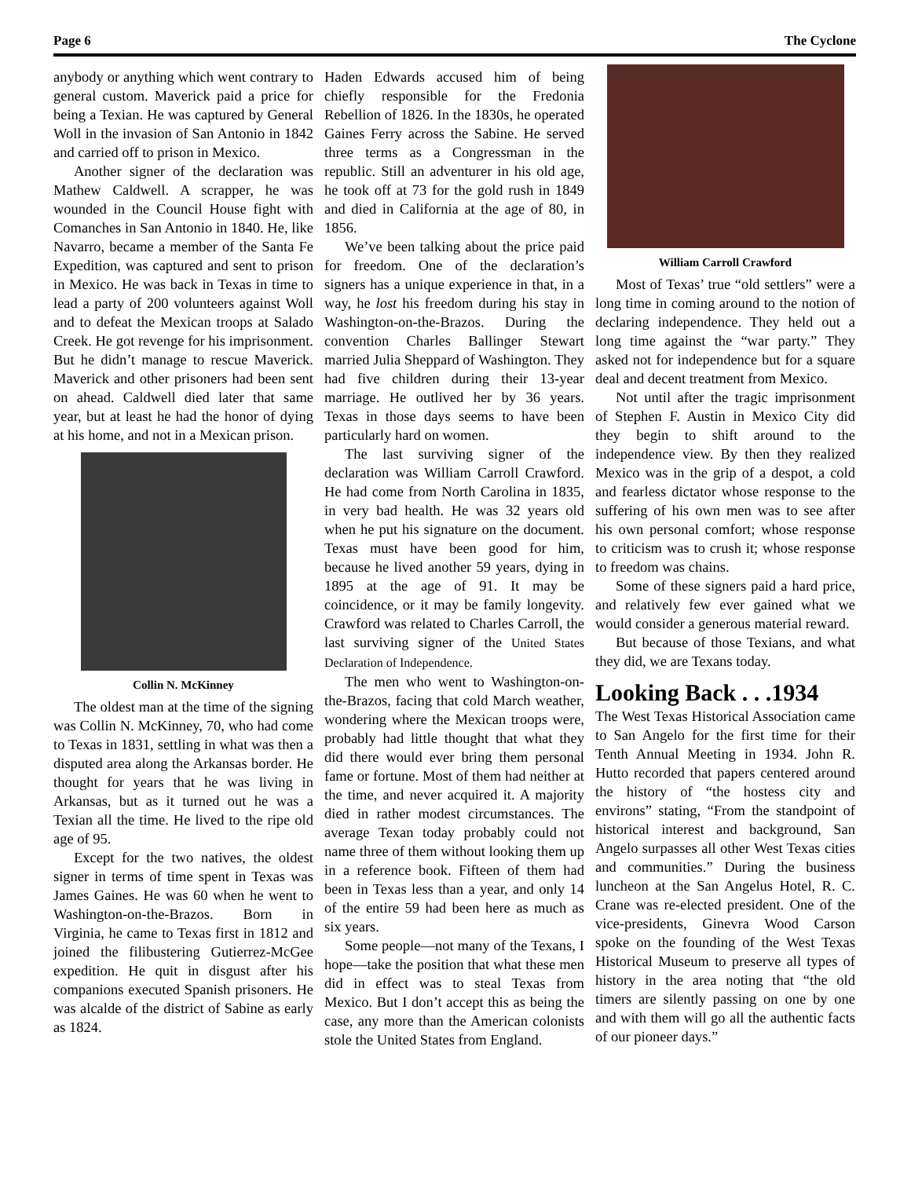Page 6 The Cyclone
anybody or anything which went contrary to general custom. Maverick paid a price for being a Texian. He was captured by General Woll in the invasion of San Antonio in 1842 and carried off to prison in Mexico.
Another signer of the declaration was Mathew Caldwell. A scrapper, he was wounded in the Council House fight with Comanches in San Antonio in 1840. He, like Navarro, became a member of the Santa Fe Expedition, was captured and sent to prison in Mexico. He was back in Texas in time to lead a party of 200 volunteers against Woll and to defeat the Mexican troops at Salado Creek. He got revenge for his imprisonment. But he didn’t manage to rescue Maverick. Maverick and other prisoners had been sent on ahead. Caldwell died later that same year, but at least he had the honor of dying at his home, and not in a Mexican prison.
Collin N. McKinney
The oldest man at the time of the signing was Collin N. McKinney, 70, who had come to Texas in 1831, settling in what was then a disputed area along the Arkansas border. He thought for years that he was living in Arkansas, but as it turned out he was a Texian all the time. He lived to the ripe old age of 95.
Except for the two natives, the oldest signer in terms of time spent in Texas was James Gaines. He was 60 when he went to Washington-on-the-Brazos. Born in Virginia, he came to Texas first in 1812 and joined the filibustering Gutierrez-McGee expedition. He quit in disgust after his companions executed Spanish prisoners. He was alcalde of the district of Sabine as early as 1824.
Haden Edwards accused him of being chiefly responsible for the Fredonia Rebellion of 1826. In the 1830s, he operated Gaines Ferry across the Sabine. He served three terms as a Congressman in the republic. Still an adventurer in his old age, he took off at 73 for the gold rush in 1849 and died in California at the age of 80, in 1856.
We’ve been talking about the price paid for freedom. One of the declaration’s signers has a unique experience in that, in a way, he lost his freedom during his stay in Washington-on-the-Brazos. During the convention Charles Ballinger Stewart married Julia Sheppard of Washington. They had five children during their 13-year marriage. He outlived her by 36 years. Texas in those days seems to have been particularly hard on women.
The last surviving signer of the declaration was William Carroll Crawford. He had come from North Carolina in 1835, in very bad health. He was 32 years old when he put his signature on the document. Texas must have been good for him, because he lived another 59 years, dying in 1895 at the age of 91. It may be coincidence, or it may be family longevity. Crawford was related to Charles Carroll, the last surviving signer of the United States Declaration of Independence.
The men who went to Washington-on-the-Brazos, facing that cold March weather, wondering where the Mexican troops were, probably had little thought that what they did there would ever bring them personal fame or fortune. Most of them had neither at the time, and never acquired it. A majority died in rather modest circumstances. The average Texan today probably could not name three of them without looking them up in a reference book. Fifteen of them had been in Texas less than a year, and only 14 of the entire 59 had been here as much as six years.
Some people—not many of the Texans, I hope—take the position that what these men did in effect was to steal Texas from Mexico. But I don’t accept this as being the case, any more than the American colonists stole the United States from England.
William Carroll Crawford
Most of Texas’ true “old settlers” were a long time in coming around to the notion of declaring independence. They held out a long time against the “war party.” They asked not for independence but for a square deal and decent treatment from Mexico.
Not until after the tragic imprisonment of Stephen F. Austin in Mexico City did they begin to shift around to the independence view. By then they realized Mexico was in the grip of a despot, a cold and fearless dictator whose response to the suffering of his own men was to see after his own personal comfort; whose response to criticism was to crush it; whose response to freedom was chains.
Some of these signers paid a hard price, and relatively few ever gained what we would consider a generous material reward.
But because of those Texians, and what they did, we are Texans today.
Looking Back . . .1934
The West Texas Historical Association came to San Angelo for the first time for their Tenth Annual Meeting in 1934. John R. Hutto recorded that papers centered around the history of “the hostess city and environs” stating, “From the standpoint of historical interest and background, San Angelo surpasses all other West Texas cities and communities.” During the business luncheon at the San Angelus Hotel, R. C. Crane was re-elected president. One of the vice-presidents, Ginevra Wood Carson spoke on the founding of the West Texas Historical Museum to preserve all types of history in the area noting that “the old timers are silently passing on one by one and with them will go all the authentic facts of our pioneer days.”